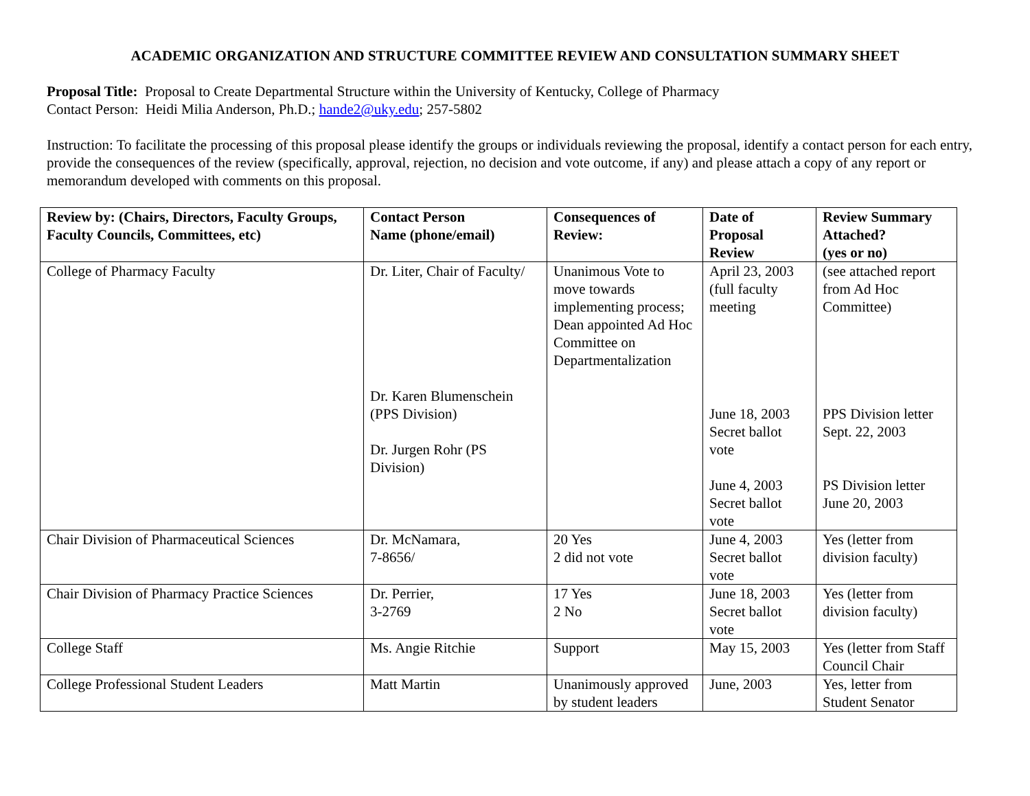ACADEMIC ORGANIZATION AND STRUCTURE COMMITTEE REVIEW AND CONSULTATION SUMMARY SHEET
Proposal Title: Proposal to Create Departmental Structure within the University of Kentucky, College of Pharmacy
Contact Person: Heidi Milia Anderson, Ph.D.; hande2@uky.edu; 257-5802
Instruction: To facilitate the processing of this proposal please identify the groups or individuals reviewing the proposal, identify a contact person for each entry, provide the consequences of the review (specifically, approval, rejection, no decision and vote outcome, if any) and please attach a copy of any report or memorandum developed with comments on this proposal.
| Review by: (Chairs, Directors, Faculty Groups, Faculty Councils, Committees, etc) | Contact Person Name (phone/email) | Consequences of Review: | Date of Proposal Review | Review Summary Attached? (yes or no) |
| --- | --- | --- | --- | --- |
| College of Pharmacy Faculty | Dr. Liter, Chair of Faculty/ Dr. Karen Blumenschein (PPS Division) Dr. Jurgen Rohr (PS Division) | Unanimous Vote to move towards implementing process; Dean appointed Ad Hoc Committee on Departmentalization | April 23, 2003 (full faculty meeting June 18, 2003 Secret ballot vote June 4, 2003 Secret ballot vote | (see attached report from Ad Hoc Committee) PPS Division letter Sept. 22, 2003 PS Division letter June 20, 2003 |
| Chair Division of Pharmaceutical Sciences | Dr. McNamara, 7-8656/ | 20 Yes 2 did not vote | June 4, 2003 Secret ballot vote | Yes (letter from division faculty) |
| Chair Division of Pharmacy Practice Sciences | Dr. Perrier, 3-2769 | 17 Yes 2 No | June 18, 2003 Secret ballot vote | Yes (letter from division faculty) |
| College Staff | Ms. Angie Ritchie | Support | May 15, 2003 | Yes (letter from Staff Council Chair |
| College Professional Student Leaders | Matt Martin | Unanimously approved by student leaders | June, 2003 | Yes, letter from Student Senator |